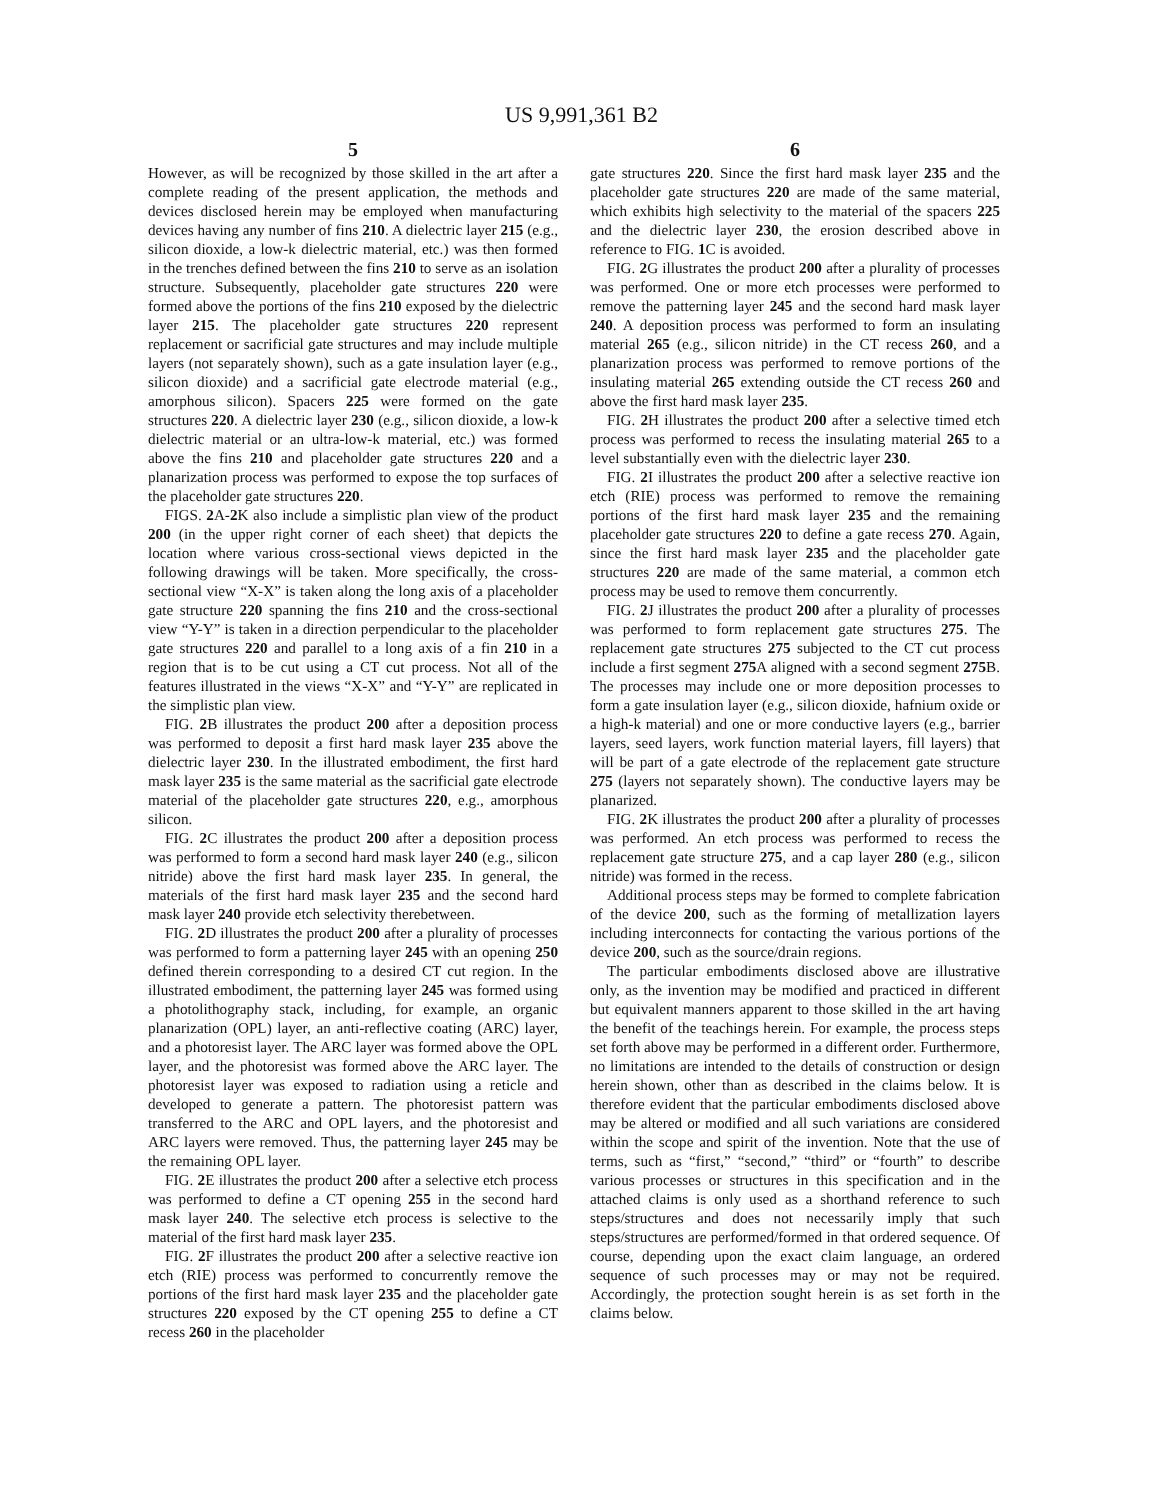US 9,991,361 B2
5
However, as will be recognized by those skilled in the art after a complete reading of the present application, the methods and devices disclosed herein may be employed when manufacturing devices having any number of fins 210. A dielectric layer 215 (e.g., silicon dioxide, a low-k dielectric material, etc.) was then formed in the trenches defined between the fins 210 to serve as an isolation structure. Subsequently, placeholder gate structures 220 were formed above the portions of the fins 210 exposed by the dielectric layer 215. The placeholder gate structures 220 represent replacement or sacrificial gate structures and may include multiple layers (not separately shown), such as a gate insulation layer (e.g., silicon dioxide) and a sacrificial gate electrode material (e.g., amorphous silicon). Spacers 225 were formed on the gate structures 220. A dielectric layer 230 (e.g., silicon dioxide, a low-k dielectric material or an ultra-low-k material, etc.) was formed above the fins 210 and placeholder gate structures 220 and a planarization process was performed to expose the top surfaces of the placeholder gate structures 220.
FIGS. 2 A-2 K also include a simplistic plan view of the product 200 (in the upper right corner of each sheet) that depicts the location where various cross-sectional views depicted in the following drawings will be taken. More specifically, the cross-sectional view “X-X” is taken along the long axis of a placeholder gate structure 220 spanning the fins 210 and the cross-sectional view “Y-Y” is taken in a direction perpendicular to the placeholder gate structures 220 and parallel to a long axis of a fin 210 in a region that is to be cut using a CT cut process. Not all of the features illustrated in the views “X-X” and “Y-Y” are replicated in the simplistic plan view.
FIG. 2 B illustrates the product 200 after a deposition process was performed to deposit a first hard mask layer 235 above the dielectric layer 230. In the illustrated embodiment, the first hard mask layer 235 is the same material as the sacrificial gate electrode material of the placeholder gate structures 220, e.g., amorphous silicon.
FIG. 2 C illustrates the product 200 after a deposition process was performed to form a second hard mask layer 240 (e.g., silicon nitride) above the first hard mask layer 235. In general, the materials of the first hard mask layer 235 and the second hard mask layer 240 provide etch selectivity therebetween.
FIG. 2 D illustrates the product 200 after a plurality of processes was performed to form a patterning layer 245 with an opening 250 defined therein corresponding to a desired CT cut region. In the illustrated embodiment, the patterning layer 245 was formed using a photolithography stack, including, for example, an organic planarization (OPL) layer, an anti-reflective coating (ARC) layer, and a photoresist layer. The ARC layer was formed above the OPL layer, and the photoresist was formed above the ARC layer. The photoresist layer was exposed to radiation using a reticle and developed to generate a pattern. The photoresist pattern was transferred to the ARC and OPL layers, and the photoresist and ARC layers were removed. Thus, the patterning layer 245 may be the remaining OPL layer.
FIG. 2 E illustrates the product 200 after a selective etch process was performed to define a CT opening 255 in the second hard mask layer 240. The selective etch process is selective to the material of the first hard mask layer 235.
FIG. 2 F illustrates the product 200 after a selective reactive ion etch (RIE) process was performed to concurrently remove the portions of the first hard mask layer 235 and the placeholder gate structures 220 exposed by the CT opening 255 to define a CT recess 260 in the placeholder
6
gate structures 220. Since the first hard mask layer 235 and the placeholder gate structures 220 are made of the same material, which exhibits high selectivity to the material of the spacers 225 and the dielectric layer 230, the erosion described above in reference to FIG. 1 C is avoided.
FIG. 2 G illustrates the product 200 after a plurality of processes was performed. One or more etch processes were performed to remove the patterning layer 245 and the second hard mask layer 240. A deposition process was performed to form an insulating material 265 (e.g., silicon nitride) in the CT recess 260, and a planarization process was performed to remove portions of the insulating material 265 extending outside the CT recess 260 and above the first hard mask layer 235.
FIG. 2 H illustrates the product 200 after a selective timed etch process was performed to recess the insulating material 265 to a level substantially even with the dielectric layer 230.
FIG. 2 I illustrates the product 200 after a selective reactive ion etch (RIE) process was performed to remove the remaining portions of the first hard mask layer 235 and the remaining placeholder gate structures 220 to define a gate recess 270. Again, since the first hard mask layer 235 and the placeholder gate structures 220 are made of the same material, a common etch process may be used to remove them concurrently.
FIG. 2 J illustrates the product 200 after a plurality of processes was performed to form replacement gate structures 275. The replacement gate structures 275 subjected to the CT cut process include a first segment 275 A aligned with a second segment 275 B. The processes may include one or more deposition processes to form a gate insulation layer (e.g., silicon dioxide, hafnium oxide or a high-k material) and one or more conductive layers (e.g., barrier layers, seed layers, work function material layers, fill layers) that will be part of a gate electrode of the replacement gate structure 275 (layers not separately shown). The conductive layers may be planarized.
FIG. 2 K illustrates the product 200 after a plurality of processes was performed. An etch process was performed to recess the replacement gate structure 275, and a cap layer 280 (e.g., silicon nitride) was formed in the recess.
Additional process steps may be formed to complete fabrication of the device 200, such as the forming of metallization layers including interconnects for contacting the various portions of the device 200, such as the source/drain regions.
The particular embodiments disclosed above are illustrative only, as the invention may be modified and practiced in different but equivalent manners apparent to those skilled in the art having the benefit of the teachings herein. For example, the process steps set forth above may be performed in a different order. Furthermore, no limitations are intended to the details of construction or design herein shown, other than as described in the claims below. It is therefore evident that the particular embodiments disclosed above may be altered or modified and all such variations are considered within the scope and spirit of the invention. Note that the use of terms, such as “first,” “second,” “third” or “fourth” to describe various processes or structures in this specification and in the attached claims is only used as a shorthand reference to such steps/structures and does not necessarily imply that such steps/structures are performed/formed in that ordered sequence. Of course, depending upon the exact claim language, an ordered sequence of such processes may or may not be required. Accordingly, the protection sought herein is as set forth in the claims below.